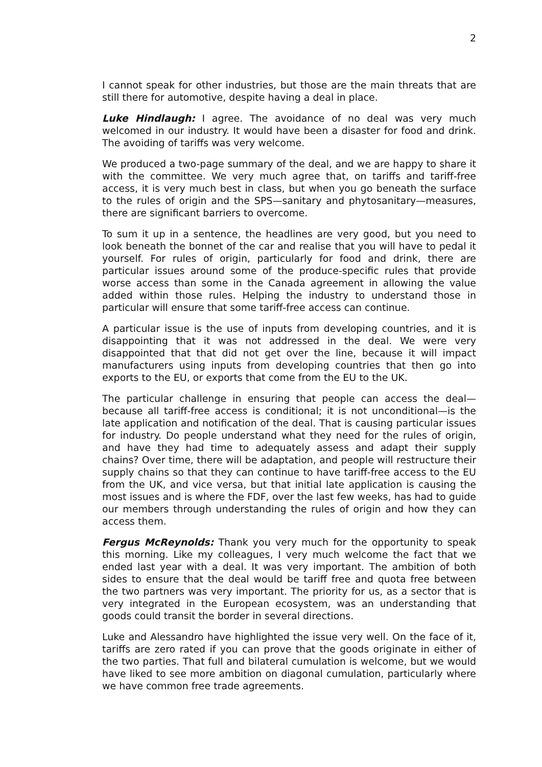2
I cannot speak for other industries, but those are the main threats that are still there for automotive, despite having a deal in place.
Luke Hindlaugh: I agree. The avoidance of no deal was very much welcomed in our industry. It would have been a disaster for food and drink. The avoiding of tariffs was very welcome.
We produced a two-page summary of the deal, and we are happy to share it with the committee. We very much agree that, on tariffs and tariff-free access, it is very much best in class, but when you go beneath the surface to the rules of origin and the SPS—sanitary and phytosanitary—measures, there are significant barriers to overcome.
To sum it up in a sentence, the headlines are very good, but you need to look beneath the bonnet of the car and realise that you will have to pedal it yourself. For rules of origin, particularly for food and drink, there are particular issues around some of the produce-specific rules that provide worse access than some in the Canada agreement in allowing the value added within those rules. Helping the industry to understand those in particular will ensure that some tariff-free access can continue.
A particular issue is the use of inputs from developing countries, and it is disappointing that it was not addressed in the deal. We were very disappointed that that did not get over the line, because it will impact manufacturers using inputs from developing countries that then go into exports to the EU, or exports that come from the EU to the UK.
The particular challenge in ensuring that people can access the deal—because all tariff-free access is conditional; it is not unconditional—is the late application and notification of the deal. That is causing particular issues for industry. Do people understand what they need for the rules of origin, and have they had time to adequately assess and adapt their supply chains? Over time, there will be adaptation, and people will restructure their supply chains so that they can continue to have tariff-free access to the EU from the UK, and vice versa, but that initial late application is causing the most issues and is where the FDF, over the last few weeks, has had to guide our members through understanding the rules of origin and how they can access them.
Fergus McReynolds: Thank you very much for the opportunity to speak this morning. Like my colleagues, I very much welcome the fact that we ended last year with a deal. It was very important. The ambition of both sides to ensure that the deal would be tariff free and quota free between the two partners was very important. The priority for us, as a sector that is very integrated in the European ecosystem, was an understanding that goods could transit the border in several directions.
Luke and Alessandro have highlighted the issue very well. On the face of it, tariffs are zero rated if you can prove that the goods originate in either of the two parties. That full and bilateral cumulation is welcome, but we would have liked to see more ambition on diagonal cumulation, particularly where we have common free trade agreements.